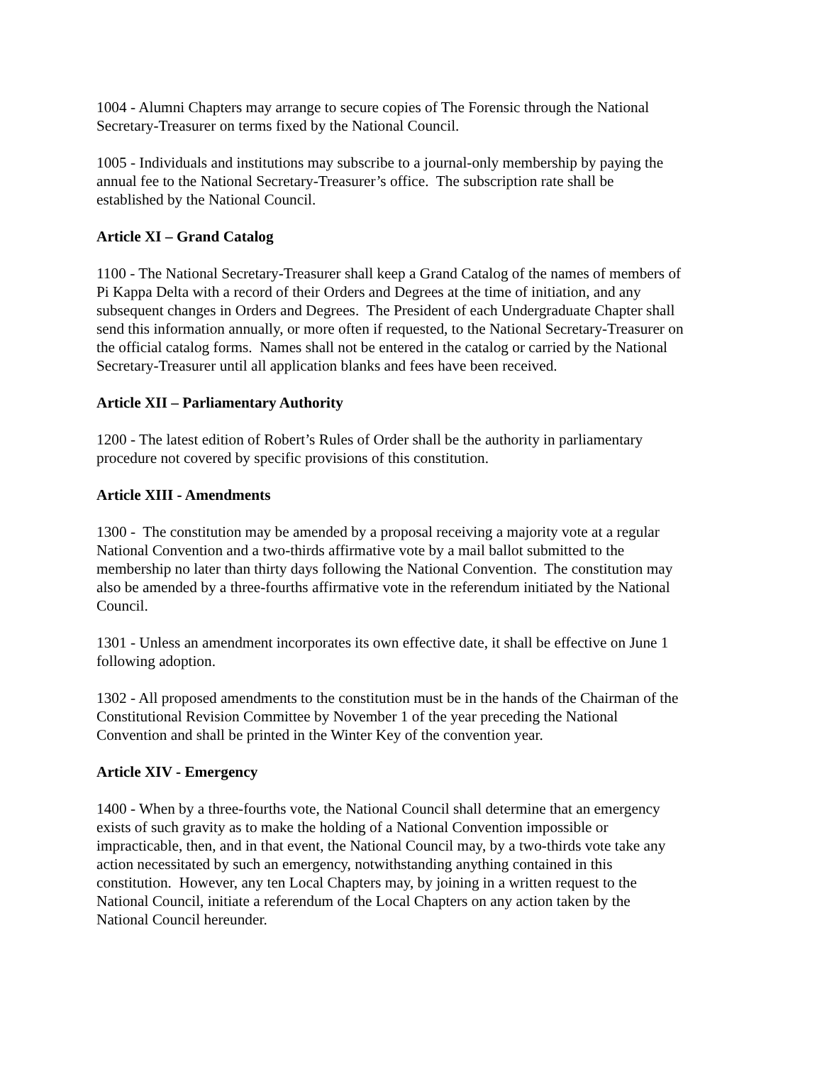1004 - Alumni Chapters may arrange to secure copies of The Forensic through the National
Secretary-Treasurer on terms fixed by the National Council.
1005 - Individuals and institutions may subscribe to a journal-only membership by paying the
annual fee to the National Secretary-Treasurer’s office. The subscription rate shall be
established by the National Council.
Article XI – Grand Catalog
1100 - The National Secretary-Treasurer shall keep a Grand Catalog of the names of members of
Pi Kappa Delta with a record of their Orders and Degrees at the time of initiation, and any
subsequent changes in Orders and Degrees. The President of each Undergraduate Chapter shall
send this information annually, or more often if requested, to the National Secretary-Treasurer on
the official catalog forms. Names shall not be entered in the catalog or carried by the National
Secretary-Treasurer until all application blanks and fees have been received.
Article XII – Parliamentary Authority
1200 - The latest edition of Robert’s Rules of Order shall be the authority in parliamentary
procedure not covered by specific provisions of this constitution.
Article XIII - Amendments
1300 - The constitution may be amended by a proposal receiving a majority vote at a regular
National Convention and a two-thirds affirmative vote by a mail ballot submitted to the
membership no later than thirty days following the National Convention. The constitution may
also be amended by a three-fourths affirmative vote in the referendum initiated by the National
Council.
1301 - Unless an amendment incorporates its own effective date, it shall be effective on June 1
following adoption.
1302 - All proposed amendments to the constitution must be in the hands of the Chairman of the
Constitutional Revision Committee by November 1 of the year preceding the National
Convention and shall be printed in the Winter Key of the convention year.
Article XIV - Emergency
1400 - When by a three-fourths vote, the National Council shall determine that an emergency
exists of such gravity as to make the holding of a National Convention impossible or
impracticable, then, and in that event, the National Council may, by a two-thirds vote take any
action necessitated by such an emergency, notwithstanding anything contained in this
constitution. However, any ten Local Chapters may, by joining in a written request to the
National Council, initiate a referendum of the Local Chapters on any action taken by the
National Council hereunder.